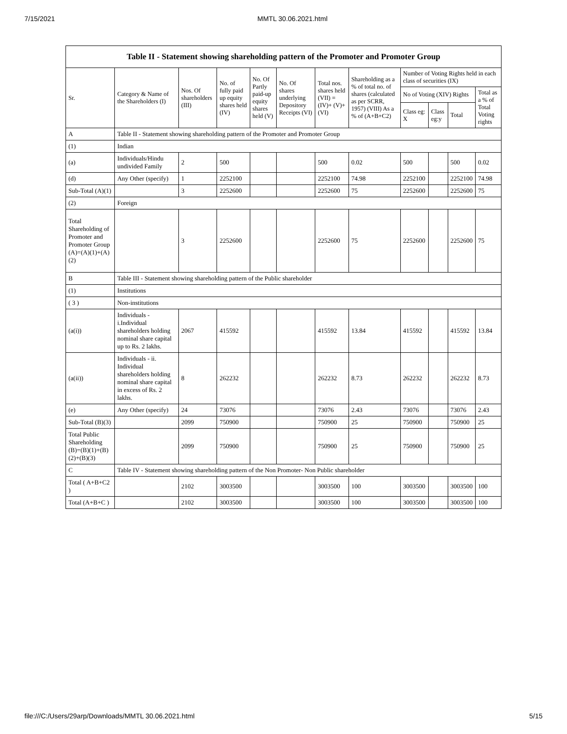7/15/2021 MMTL 30.06.2021.html
| Table II - Statement showing shareholding pattern of the Promoter and Promoter Group | | | | | | | | | | | |
| Sr. | Category & Name of the Shareholders (I) | Nos. Of shareholders (III) | No. of fully paid up equity shares held (IV) | No. Of Partly paid-up equity shares held (V) | No. Of shares underlying Depository Receipts (VI) | Total nos. shares held (VII) = (IV)+ (V)+ (VI) | Shareholding as a % of total no. of shares (calculated as per SCRR, 1957) (VIII) As a % of (A+B+C2) | Number of Voting Rights held in each class of securities (IX) | | | |
| | | | | | | | | No of Voting (XIV) Rights | | | Total as a % of Total Voting rights |
| | | | | | | | | Class eg: X | Class eg:y | Total | |
| A | Table II - Statement showing shareholding pattern of the Promoter and Promoter Group | | | | | | | | | | |
| (1) | Indian | | | | | | | | | | |
| (a) | Individuals/Hindu undivided Family | 2 | 500 | | | 500 | 0.02 | 500 | | 500 | 0.02 |
| (d) | Any Other (specify) | 1 | 2252100 | | | 2252100 | 74.98 | 2252100 | | 2252100 | 74.98 |
| Sub-Total (A)(1) | | 3 | 2252600 | | | 2252600 | 75 | 2252600 | | 2252600 | 75 |
| (2) | Foreign | | | | | | | | | | |
| Total Shareholding of Promoter and Promoter Group (A)=(A)(1)+(A)(2) | | 3 | 2252600 | | | 2252600 | 75 | 2252600 | | 2252600 | 75 |
| B | Table III - Statement showing shareholding pattern of the Public shareholder | | | | | | | | | | |
| (1) | Institutions | | | | | | | | | | |
| ( 3 ) | Non-institutions | | | | | | | | | | |
| (a(i)) | Individuals - i.Individual shareholders holding nominal share capital up to Rs. 2 lakhs. | 2067 | 415592 | | | 415592 | 13.84 | 415592 | | 415592 | 13.84 |
| (a(ii)) | Individuals - ii. Individual shareholders holding nominal share capital in excess of Rs. 2 lakhs. | 8 | 262232 | | | 262232 | 8.73 | 262232 | | 262232 | 8.73 |
| (e) | Any Other (specify) | 24 | 73076 | | | 73076 | 2.43 | 73076 | | 73076 | 2.43 |
| Sub-Total (B)(3) | | 2099 | 750900 | | | 750900 | 25 | 750900 | | 750900 | 25 |
| Total Public Shareholding (B)=(B)(1)+(B)(2)+(B)(3) | | 2099 | 750900 | | | 750900 | 25 | 750900 | | 750900 | 25 |
| C | Table IV - Statement showing shareholding pattern of the Non Promoter- Non Public shareholder | | | | | | | | | | |
| Total ( A+B+C2 ) | | 2102 | 3003500 | | | 3003500 | 100 | 3003500 | | 3003500 | 100 |
| Total (A+B+C ) | | 2102 | 3003500 | | | 3003500 | 100 | 3003500 | | 3003500 | 100 |
file:///C:/Users/29arp/Downloads/MMTL 30.06.2021.html 5/15